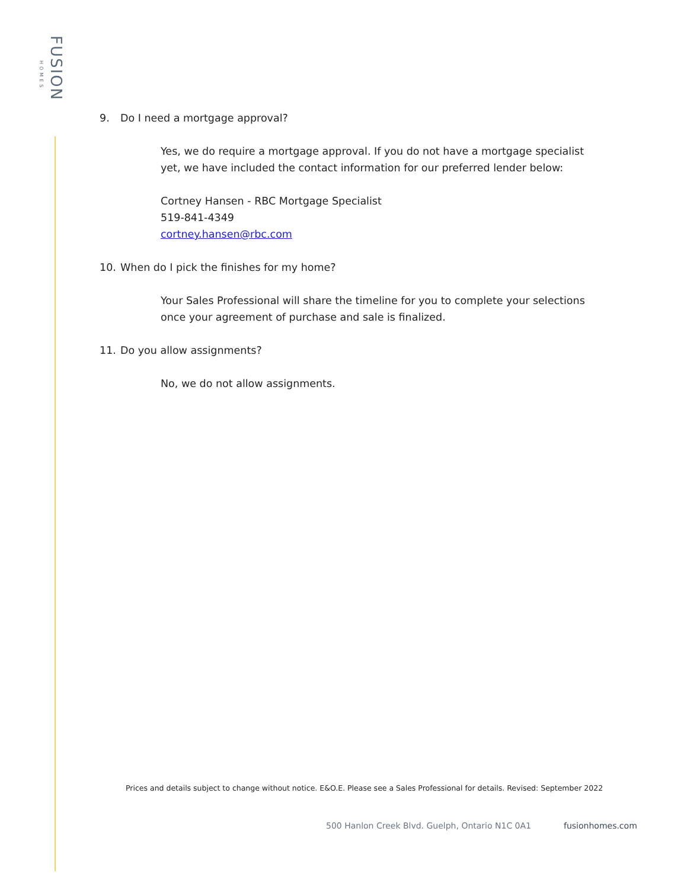FUSION
HOMES
9. Do I need a mortgage approval?
Yes, we do require a mortgage approval. If you do not have a mortgage specialist yet, we have included the contact information for our preferred lender below:
Cortney Hansen - RBC Mortgage Specialist
519-841-4349
cortney.hansen@rbc.com
10. When do I pick the finishes for my home?
Your Sales Professional will share the timeline for you to complete your selections once your agreement of purchase and sale is finalized.
11. Do you allow assignments?
No, we do not allow assignments.
Prices and details subject to change without notice. E&O.E. Please see a Sales Professional for details. Revised: September 2022
500 Hanlon Creek Blvd. Guelph, Ontario N1C 0A1 fusionhomes.com